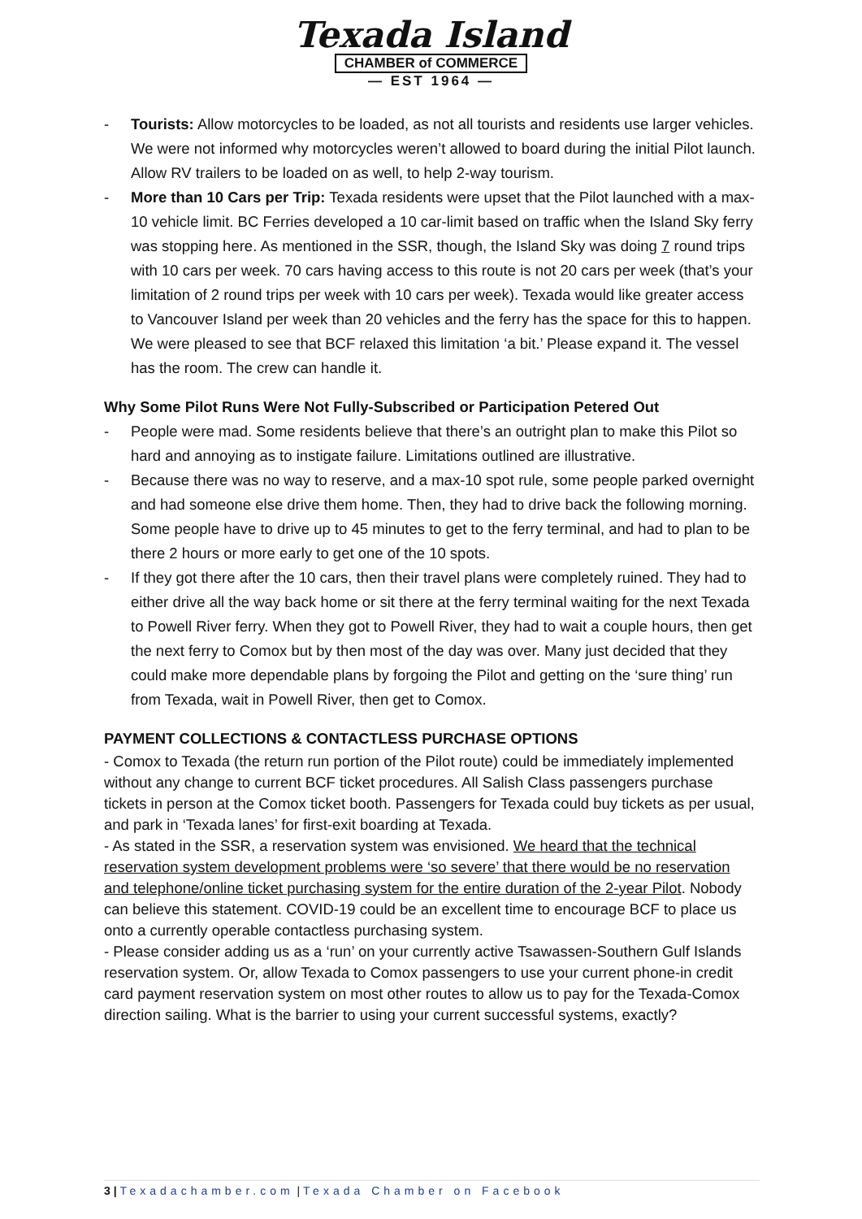Texada Island
CHAMBER of COMMERCE
— EST 1964 —
- Tourists: Allow motorcycles to be loaded, as not all tourists and residents use larger vehicles. We were not informed why motorcycles weren’t allowed to board during the initial Pilot launch. Allow RV trailers to be loaded on as well, to help 2-way tourism.
- More than 10 Cars per Trip: Texada residents were upset that the Pilot launched with a max-10 vehicle limit. BC Ferries developed a 10 car-limit based on traffic when the Island Sky ferry was stopping here. As mentioned in the SSR, though, the Island Sky was doing 7 round trips with 10 cars per week. 70 cars having access to this route is not 20 cars per week (that’s your limitation of 2 round trips per week with 10 cars per week). Texada would like greater access to Vancouver Island per week than 20 vehicles and the ferry has the space for this to happen. We were pleased to see that BCF relaxed this limitation ‘a bit.’ Please expand it. The vessel has the room. The crew can handle it.
Why Some Pilot Runs Were Not Fully-Subscribed or Participation Petered Out
- People were mad. Some residents believe that there’s an outright plan to make this Pilot so hard and annoying as to instigate failure. Limitations outlined are illustrative.
- Because there was no way to reserve, and a max-10 spot rule, some people parked overnight and had someone else drive them home. Then, they had to drive back the following morning. Some people have to drive up to 45 minutes to get to the ferry terminal, and had to plan to be there 2 hours or more early to get one of the 10 spots.
- If they got there after the 10 cars, then their travel plans were completely ruined. They had to either drive all the way back home or sit there at the ferry terminal waiting for the next Texada to Powell River ferry. When they got to Powell River, they had to wait a couple hours, then get the next ferry to Comox but by then most of the day was over. Many just decided that they could make more dependable plans by forgoing the Pilot and getting on the ‘sure thing’ run from Texada, wait in Powell River, then get to Comox.
PAYMENT COLLECTIONS & CONTACTLESS PURCHASE OPTIONS
- Comox to Texada (the return run portion of the Pilot route) could be immediately implemented without any change to current BCF ticket procedures. All Salish Class passengers purchase tickets in person at the Comox ticket booth. Passengers for Texada could buy tickets as per usual, and park in ‘Texada lanes’ for first-exit boarding at Texada.
- As stated in the SSR, a reservation system was envisioned. We heard that the technical reservation system development problems were ‘so severe’ that there would be no reservation and telephone/online ticket purchasing system for the entire duration of the 2-year Pilot. Nobody can believe this statement. COVID-19 could be an excellent time to encourage BCF to place us onto a currently operable contactless purchasing system.
- Please consider adding us as a ‘run’ on your currently active Tsawassen-Southern Gulf Islands reservation system. Or, allow Texada to Comox passengers to use your current phone-in credit card payment reservation system on most other routes to allow us to pay for the Texada-Comox direction sailing. What is the barrier to using your current successful systems, exactly?
3 | Texadachamber.com | Texada Chamber on Facebook